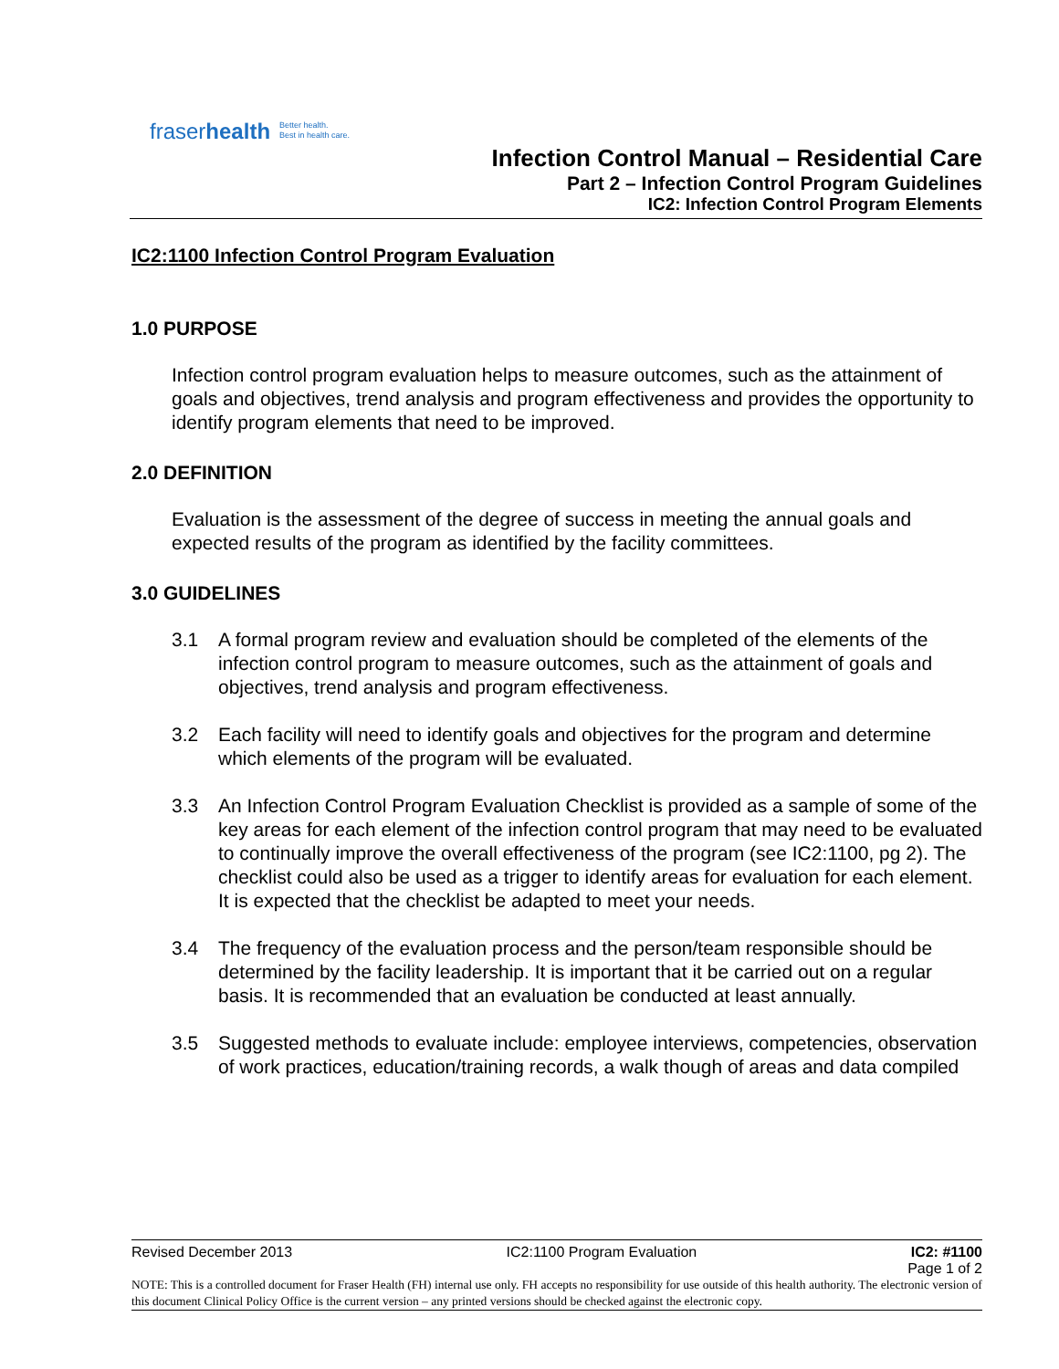fraserhealth
Better health.
Best in health care.
Infection Control Manual – Residential Care
Part 2 – Infection Control Program Guidelines
IC2: Infection Control Program Elements
IC2:1100 Infection Control Program Evaluation
1.0 PURPOSE
Infection control program evaluation helps to measure outcomes, such as the attainment of goals and objectives, trend analysis and program effectiveness and provides the opportunity to identify program elements that need to be improved.
2.0 DEFINITION
Evaluation is the assessment of the degree of success in meeting the annual goals and expected results of the program as identified by the facility committees.
3.0 GUIDELINES
3.1 A formal program review and evaluation should be completed of the elements of the infection control program to measure outcomes, such as the attainment of goals and objectives, trend analysis and program effectiveness.
3.2 Each facility will need to identify goals and objectives for the program and determine which elements of the program will be evaluated.
3.3 An Infection Control Program Evaluation Checklist is provided as a sample of some of the key areas for each element of the infection control program that may need to be evaluated to continually improve the overall effectiveness of the program (see IC2:1100, pg 2). The checklist could also be used as a trigger to identify areas for evaluation for each element. It is expected that the checklist be adapted to meet your needs.
3.4 The frequency of the evaluation process and the person/team responsible should be determined by the facility leadership. It is important that it be carried out on a regular basis. It is recommended that an evaluation be conducted at least annually.
3.5 Suggested methods to evaluate include: employee interviews, competencies, observation of work practices, education/training records, a walk though of areas and data compiled
Revised December 2013 IC2:1100 Program Evaluation IC2: #1100
Page 1 of 2
NOTE: This is a controlled document for Fraser Health (FH) internal use only. FH accepts no responsibility for use outside of this health authority. The electronic version of this document Clinical Policy Office is the current version – any printed versions should be checked against the electronic copy.